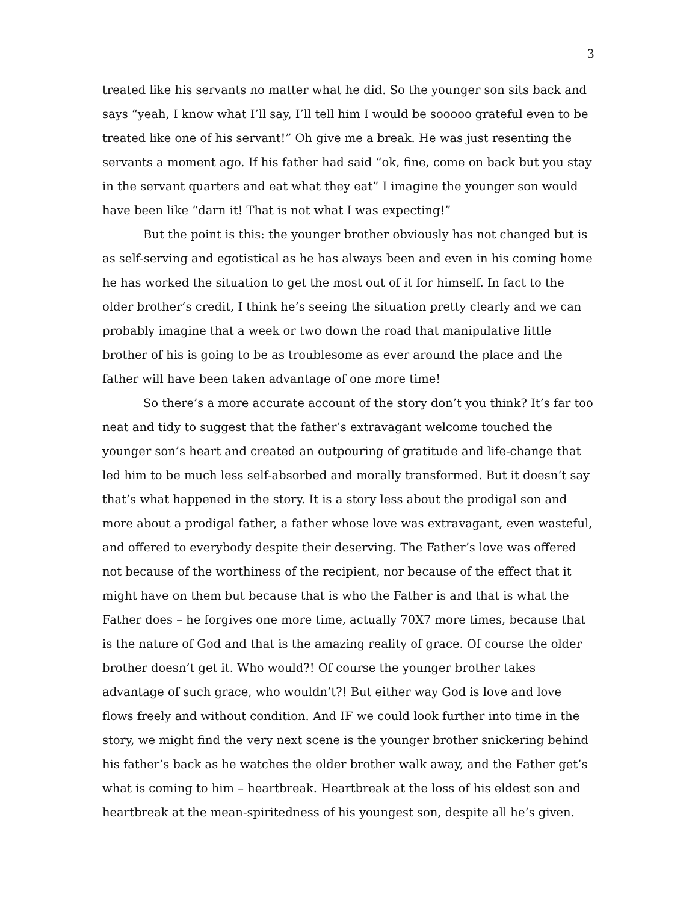3
treated like his servants no matter what he did. So the younger son sits back and says “yeah, I know what I’ll say, I’ll tell him I would be sooooo grateful even to be treated like one of his servant!” Oh give me a break. He was just resenting the servants a moment ago. If his father had said “ok, fine, come on back but you stay in the servant quarters and eat what they eat” I imagine the younger son would have been like “darn it! That is not what I was expecting!”
But the point is this: the younger brother obviously has not changed but is as self-serving and egotistical as he has always been and even in his coming home he has worked the situation to get the most out of it for himself. In fact to the older brother’s credit, I think he’s seeing the situation pretty clearly and we can probably imagine that a week or two down the road that manipulative little brother of his is going to be as troublesome as ever around the place and the father will have been taken advantage of one more time!
So there’s a more accurate account of the story don’t you think? It’s far too neat and tidy to suggest that the father’s extravagant welcome touched the younger son’s heart and created an outpouring of gratitude and life-change that led him to be much less self-absorbed and morally transformed. But it doesn’t say that’s what happened in the story. It is a story less about the prodigal son and more about a prodigal father, a father whose love was extravagant, even wasteful, and offered to everybody despite their deserving. The Father’s love was offered not because of the worthiness of the recipient, nor because of the effect that it might have on them but because that is who the Father is and that is what the Father does – he forgives one more time, actually 70X7 more times, because that is the nature of God and that is the amazing reality of grace. Of course the older brother doesn’t get it. Who would?! Of course the younger brother takes advantage of such grace, who wouldn’t?! But either way God is love and love flows freely and without condition. And IF we could look further into time in the story, we might find the very next scene is the younger brother snickering behind his father’s back as he watches the older brother walk away, and the Father get’s what is coming to him – heartbreak. Heartbreak at the loss of his eldest son and heartbreak at the mean-spiritedness of his youngest son, despite all he’s given.